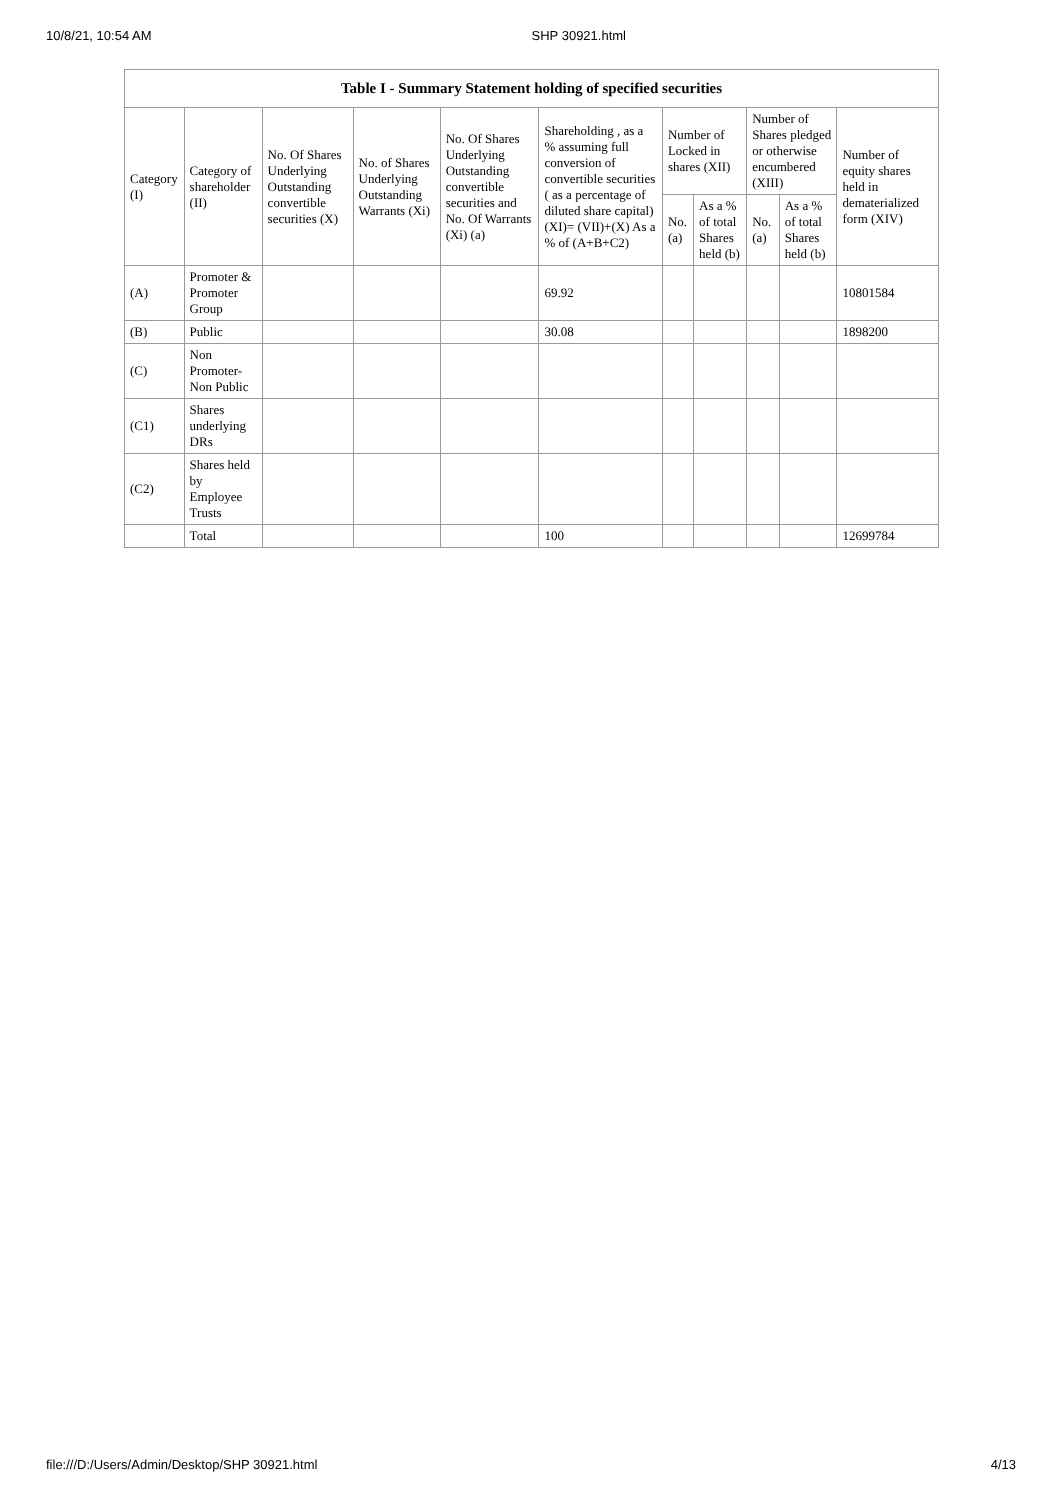10/8/21, 10:54 AM SHP 30921.html
| Table I - Summary Statement holding of specified securities | | | | | | | | | | |
| --- | --- | --- | --- | --- | --- | --- | --- | --- | --- | --- |
| Category (I) | Category of shareholder (II) | No. Of Shares Underlying Outstanding convertible securities (X) | No. of Shares Underlying Outstanding Warrants (Xi) | No. Of Shares Underlying Outstanding convertible securities and No. Of Warrants (Xi) (a) | Shareholding , as a % assuming full conversion of convertible securities ( as a percentage of diluted share capital) (XI)= (VII)+(X) As a % of (A+B+C2) | Number of Locked in shares (XII) | | Number of Shares pledged or otherwise encumbered (XIII) | | Number of equity shares held in dematerialized form (XIV) |
| | | | | | | No. (a) | As a % of total Shares held (b) | No. (a) | As a % of total Shares held (b) | |
| (A) | Promoter & Promoter Group | | | | 69.92 | | | | | 10801584 |
| (B) | Public | | | | 30.08 | | | | | 1898200 |
| (C) | Non Promoter- Non Public | | | | | | | | | |
| (C1) | Shares underlying DRs | | | | | | | | | |
| (C2) | Shares held by Employee Trusts | | | | | | | | | |
| | Total | | | | 100 | | | | | 12699784 |
file:///D:/Users/Admin/Desktop/SHP 30921.html 4/13